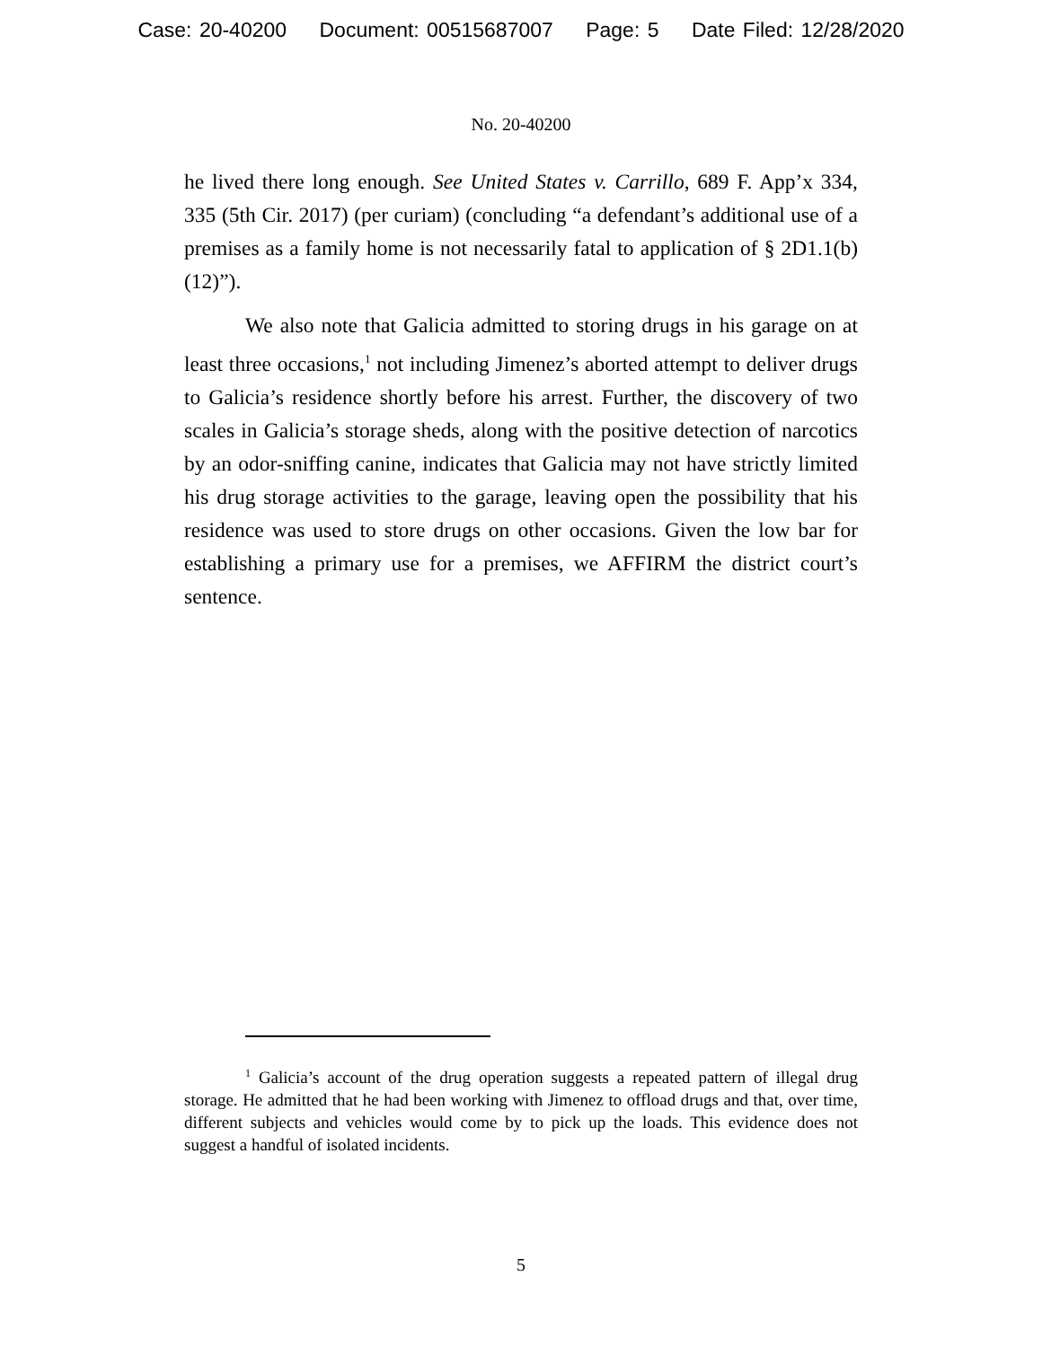Case: 20-40200 Document: 00515687007 Page: 5 Date Filed: 12/28/2020
No. 20-40200
he lived there long enough. See United States v. Carrillo, 689 F. App’x 334, 335 (5th Cir. 2017) (per curiam) (concluding “a defendant’s additional use of a premises as a family home is not necessarily fatal to application of § 2D1.1(b)(12)”).
We also note that Galicia admitted to storing drugs in his garage on at least three occasions,<sup>1</sup> not including Jimenez’s aborted attempt to deliver drugs to Galicia’s residence shortly before his arrest. Further, the discovery of two scales in Galicia’s storage sheds, along with the positive detection of narcotics by an odor-sniffing canine, indicates that Galicia may not have strictly limited his drug storage activities to the garage, leaving open the possibility that his residence was used to store drugs on other occasions. Given the low bar for establishing a primary use for a premises, we AFFIRM the district court’s sentence.
<sup>1</sup> Galicia’s account of the drug operation suggests a repeated pattern of illegal drug storage. He admitted that he had been working with Jimenez to offload drugs and that, over time, different subjects and vehicles would come by to pick up the loads. This evidence does not suggest a handful of isolated incidents.
5